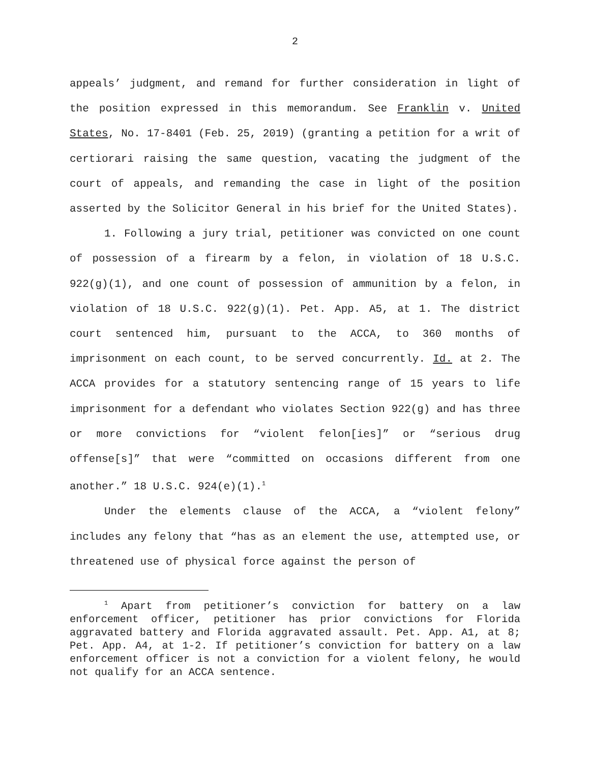2
appeals’ judgment, and remand for further consideration in light of the position expressed in this memorandum. See Franklin v. United States, No. 17-8401 (Feb. 25, 2019) (granting a petition for a writ of certiorari raising the same question, vacating the judgment of the court of appeals, and remanding the case in light of the position asserted by the Solicitor General in his brief for the United States).
1. Following a jury trial, petitioner was convicted on one count of possession of a firearm by a felon, in violation of 18 U.S.C. 922(g)(1), and one count of possession of ammunition by a felon, in violation of 18 U.S.C. 922(g)(1). Pet. App. A5, at 1. The district court sentenced him, pursuant to the ACCA, to 360 months of imprisonment on each count, to be served concurrently. Id. at 2. The ACCA provides for a statutory sentencing range of 15 years to life imprisonment for a defendant who violates Section 922(g) and has three or more convictions for “violent felon[ies]” or “serious drug offense[s]” that were “committed on occasions different from one another.” 18 U.S.C. 924(e)(1).<sup>1</sup>
Under the elements clause of the ACCA, a “violent felony” includes any felony that “has as an element the use, attempted use, or threatened use of physical force against the person of
<sup>1</sup> Apart from petitioner’s conviction for battery on a law enforcement officer, petitioner has prior convictions for Florida aggravated battery and Florida aggravated assault. Pet. App. A1, at 8; Pet. App. A4, at 1-2. If petitioner’s conviction for battery on a law enforcement officer is not a conviction for a violent felony, he would not qualify for an ACCA sentence.